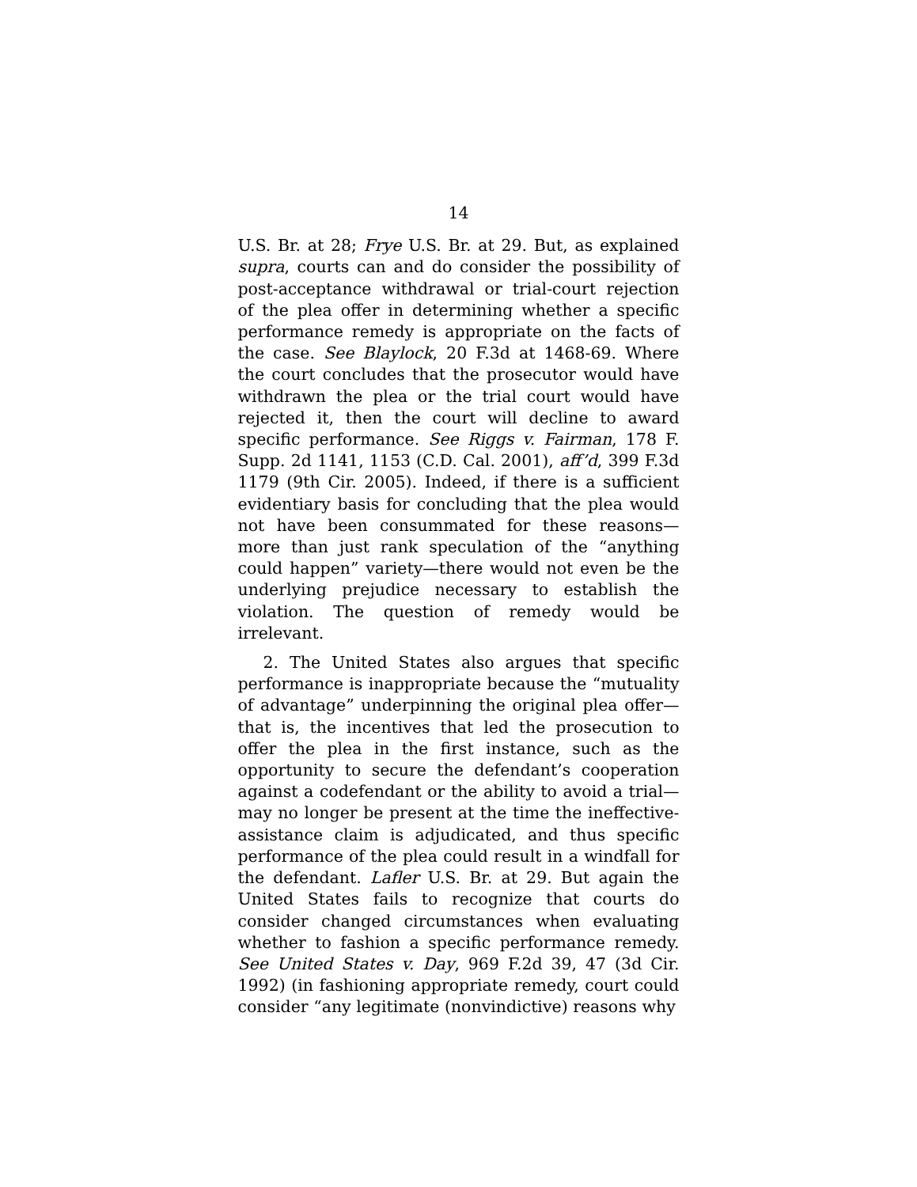14
U.S. Br. at 28; Frye U.S. Br. at 29. But, as explained supra, courts can and do consider the possibility of post-acceptance withdrawal or trial-court rejection of the plea offer in determining whether a specific performance remedy is appropriate on the facts of the case. See Blaylock, 20 F.3d at 1468-69. Where the court concludes that the prosecutor would have withdrawn the plea or the trial court would have rejected it, then the court will decline to award specific performance. See Riggs v. Fairman, 178 F. Supp. 2d 1141, 1153 (C.D. Cal. 2001), aff’d, 399 F.3d 1179 (9th Cir. 2005). Indeed, if there is a sufficient evidentiary basis for concluding that the plea would not have been consummated for these reasons—more than just rank speculation of the “anything could happen” variety—there would not even be the underlying prejudice necessary to establish the violation. The question of remedy would be irrelevant.
2. The United States also argues that specific performance is inappropriate because the “mutuality of advantage” underpinning the original plea offer—that is, the incentives that led the prosecution to offer the plea in the first instance, such as the opportunity to secure the defendant’s cooperation against a codefendant or the ability to avoid a trial—may no longer be present at the time the ineffective-assistance claim is adjudicated, and thus specific performance of the plea could result in a windfall for the defendant. Lafler U.S. Br. at 29. But again the United States fails to recognize that courts do consider changed circumstances when evaluating whether to fashion a specific performance remedy. See United States v. Day, 969 F.2d 39, 47 (3d Cir. 1992) (in fashioning appropriate remedy, court could consider “any legitimate (nonvindictive) reasons why